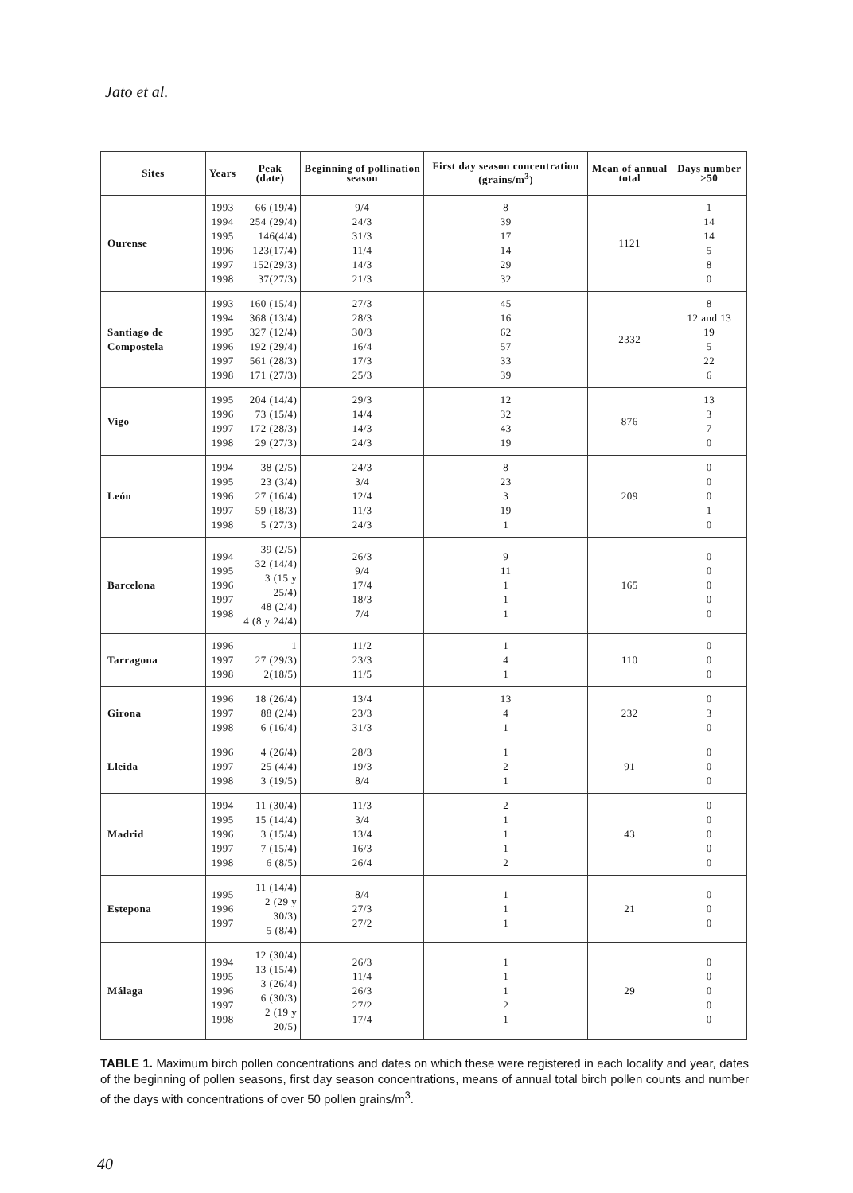Jato et al.
| Sites | Years | Peak (date) | Beginning of pollination season | First day season concentration (grains/m<sup>3</sup>) | Mean of annual total | Days number >50 |
| --- | --- | --- | --- | --- | --- | --- |
| Ourense | 1993 1994 1995 1996 1997 1998 | 66 (19/4) 254 (29/4) 146(4/4) 123(17/4) 152(29/3) 37(27/3) | 9/4 24/3 31/3 11/4 14/3 21/3 | 8 39 17 14 29 32 | 1121 | 1 14 14 5 8 0 |
| Santiago de Compostela | 1993 1994 1995 1996 1997 1998 | 160 (15/4) 368 (13/4) 327 (12/4) 192 (29/4) 561 (28/3) 171 (27/3) | 27/3 28/3 30/3 16/4 17/3 25/3 | 45 16 62 57 33 39 | 2332 | 8 12 and 13 19 5 22 6 |
| Vigo | 1995 1996 1997 1998 | 204 (14/4) 73 (15/4) 172 (28/3) 29 (27/3) | 29/3 14/4 14/3 24/3 | 12 32 43 19 | 876 | 13 3 7 0 |
| León | 1994 1995 1996 1997 1998 | 38 (2/5) 23 (3/4) 27 (16/4) 59 (18/3) 5 (27/3) | 24/3 3/4 12/4 11/3 24/3 | 8 23 3 19 1 | 209 | 0 0 0 1 0 |
| Barcelona | 1994 1995 1996 1997 1998 | 39 (2/5) 32 (14/4) 3 (15 y 25/4) 48 (2/4) 4 (8 y 24/4) | 26/3 9/4 17/4 18/3 7/4 | 9 11 1 1 1 | 165 | 0 0 0 0 0 |
| Tarragona | 1996 1997 1998 | 1 27 (29/3) 2(18/5) | 11/2 23/3 11/5 | 1 4 1 | 110 | 0 0 0 |
| Girona | 1996 1997 1998 | 18 (26/4) 88 (2/4) 6 (16/4) | 13/4 23/3 31/3 | 13 4 1 | 232 | 0 3 0 |
| Lleida | 1996 1997 1998 | 4 (26/4) 25 (4/4) 3 (19/5) | 28/3 19/3 8/4 | 1 2 1 | 91 | 0 0 0 |
| Madrid | 1994 1995 1996 1997 1998 | 11 (30/4) 15 (14/4) 3 (15/4) 7 (15/4) 6 (8/5) | 11/3 3/4 13/4 16/3 26/4 | 2 1 1 1 2 | 43 | 0 0 0 0 0 |
| Estepona | 1995 1996 1997 | 11 (14/4) 2 (29 y 30/3) 5 (8/4) | 8/4 27/3 27/2 | 1 1 1 | 21 | 0 0 0 |
| Málaga | 1994 1995 1996 1997 1998 | 12 (30/4) 13 (15/4) 3 (26/4) 6 (30/3) 2 (19 y 20/5) | 26/3 11/4 26/3 27/2 17/4 | 1 1 1 2 1 | 29 | 0 0 0 0 0 |
TABLE 1. Maximum birch pollen concentrations and dates on which these were registered in each locality and year, dates of the beginning of pollen seasons, first day season concentrations, means of annual total birch pollen counts and number of the days with concentrations of over 50 pollen grains/m<sup>3</sup>.
40